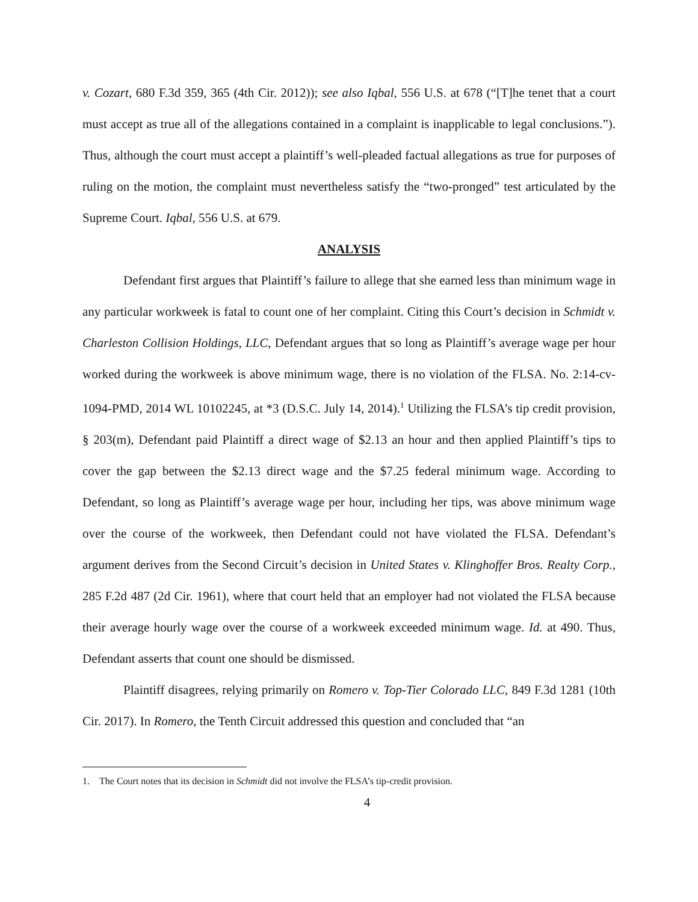v. Cozart, 680 F.3d 359, 365 (4th Cir. 2012)); see also Iqbal, 556 U.S. at 678 (“[T]he tenet that a court must accept as true all of the allegations contained in a complaint is inapplicable to legal conclusions.”). Thus, although the court must accept a plaintiff’s well-pleaded factual allegations as true for purposes of ruling on the motion, the complaint must nevertheless satisfy the “two-pronged” test articulated by the Supreme Court. Iqbal, 556 U.S. at 679.
ANALYSIS
Defendant first argues that Plaintiff’s failure to allege that she earned less than minimum wage in any particular workweek is fatal to count one of her complaint. Citing this Court’s decision in Schmidt v. Charleston Collision Holdings, LLC, Defendant argues that so long as Plaintiff’s average wage per hour worked during the workweek is above minimum wage, there is no violation of the FLSA. No. 2:14-cv-1094-PMD, 2014 WL 10102245, at *3 (D.S.C. July 14, 2014).<sup>1</sup> Utilizing the FLSA’s tip credit provision, § 203(m), Defendant paid Plaintiff a direct wage of $2.13 an hour and then applied Plaintiff’s tips to cover the gap between the $2.13 direct wage and the $7.25 federal minimum wage. According to Defendant, so long as Plaintiff’s average wage per hour, including her tips, was above minimum wage over the course of the workweek, then Defendant could not have violated the FLSA. Defendant’s argument derives from the Second Circuit’s decision in United States v. Klinghoffer Bros. Realty Corp., 285 F.2d 487 (2d Cir. 1961), where that court held that an employer had not violated the FLSA because their average hourly wage over the course of a workweek exceeded minimum wage. Id. at 490. Thus, Defendant asserts that count one should be dismissed.
Plaintiff disagrees, relying primarily on Romero v. Top-Tier Colorado LLC, 849 F.3d 1281 (10th Cir. 2017). In Romero, the Tenth Circuit addressed this question and concluded that “an
1. The Court notes that its decision in Schmidt did not involve the FLSA’s tip-credit provision.
4